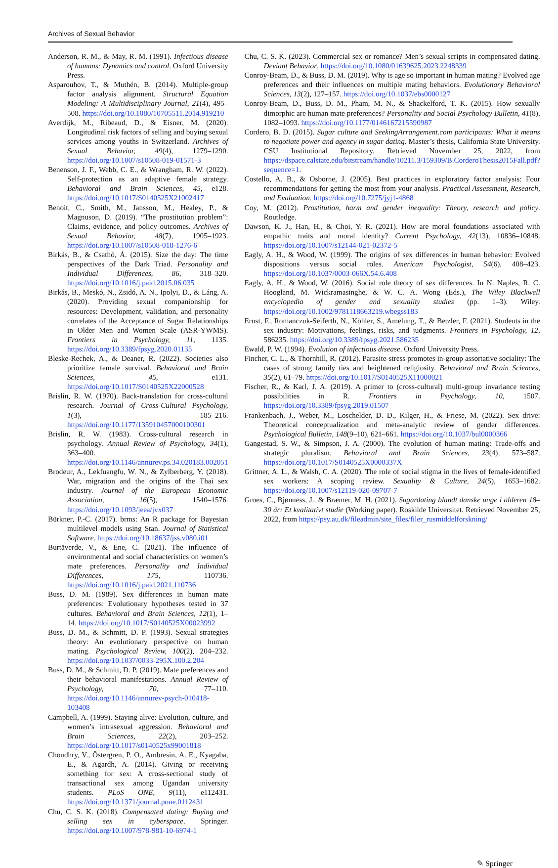Archives of Sexual Behavior
Anderson, R. M., & May, R. M. (1991). Infectious disease of humans: Dynamics and control. Oxford University Press.
Asparouhov, T., & Muthén, B. (2014). Multiple-group factor analysis alignment. Structural Equation Modeling: A Multidisciplinary Journal, 21(4), 495–508. https://doi.org/10.1080/10705511.2014.919210
Averdijk, M., Ribeaud, D., & Eisner, M. (2020). Longitudinal risk factors of selling and buying sexual services among youths in Switzerland. Archives of Sexual Behavior, 49(4), 1279–1290. https://doi.org/10.1007/s10508-019-01571-3
Benenson, J. F., Webb, C. E., & Wrangham, R. W. (2022). Self-protection as an adaptive female strategy. Behavioral and Brain Sciences, 45, e128. https://doi.org/10.1017/S0140525X21002417
Benoit, C., Smith, M., Jansson, M., Healey, P., & Magnuson, D. (2019). “The prostitution problem”: Claims, evidence, and policy outcomes. Archives of Sexual Behavior, 48(7), 1905–1923. https://doi.org/10.1007/s10508-018-1276-6
Birkás, B., & Csathó, Á. (2015). Size the day: The time perspectives of the Dark Triad. Personality and Individual Differences, 86, 318–320. https://doi.org/10.1016/j.paid.2015.06.035
Birkás, B., Meskó, N., Zsidó, A. N., Ipolyi, D., & Láng, A. (2020). Providing sexual companionship for resources: Development, validation, and personality correlates of the Acceptance of Sugar Relationships in Older Men and Women Scale (ASR-YWMS). Frontiers in Psychology, 11, 1135. https://doi.org/10.3389/fpsyg.2020.01135
Bleske-Rechek, A., & Deaner, R. (2022). Societies also prioritize female survival. Behavioral and Brain Sciences, 45, e131. https://doi.org/10.1017/S0140525X22000528
Brislin, R. W. (1970). Back-translation for cross-cultural research. Journal of Cross-Cultural Psychology, 1(3), 185–216. https://doi.org/10.1177/135910457000100301
Brislin, R. W. (1983). Cross-cultural research in psychology. Annual Review of Psychology, 34(1), 363–400. https://doi.org/10.1146/annurev.ps.34.020183.002051
Brodeur, A., Lekfuangfu, W. N., & Zylberberg, Y. (2018). War, migration and the origins of the Thai sex industry. Journal of the European Economic Association, 16(5), 1540–1576. https://doi.org/10.1093/jeea/jvx037
Bürkner, P.-C. (2017). brms: An R package for Bayesian multilevel models using Stan. Journal of Statistical Software. https://doi.org/10.18637/jss.v080.i01
Burtăverde, V., & Ene, C. (2021). The influence of environmental and social characteristics on women’s mate preferences. Personality and Individual Differences, 175, 110736. https://doi.org/10.1016/j.paid.2021.110736
Buss, D. M. (1989). Sex differences in human mate preferences: Evolutionary hypotheses tested in 37 cultures. Behavioral and Brain Sciences, 12(1), 1–14. https://doi.org/10.1017/S0140525X00023992
Buss, D. M., & Schmitt, D. P. (1993). Sexual strategies theory: An evolutionary perspective on human mating. Psychological Review, 100(2), 204–232. https://doi.org/10.1037/0033-295X.100.2.204
Buss, D. M., & Schmitt, D. P. (2019). Mate preferences and their behavioral manifestations. Annual Review of Psychology, 70, 77–110. https://doi.org/10.1146/annurev-psych-010418-103408
Campbell, A. (1999). Staying alive: Evolution, culture, and women’s intrasexual aggression. Behavioral and Brain Sciences, 22(2), 203–252. https://doi.org/10.1017/s0140525x99001818
Choudhry, V., Östergren, P. O., Ambresin, A. E., Kyagaba, E., & Agardh, A. (2014). Giving or receiving something for sex: A cross-sectional study of transactional sex among Ugandan university students. PLoS ONE, 9(11), e112431. https://doi.org/10.1371/journal.pone.0112431
Chu, C. S. K. (2018). Compensated dating: Buying and selling sex in cyberspace. Springer. https://doi.org/10.1007/978-981-10-6974-1
Chu, C. S. K. (2023). Commercial sex or romance? Men’s sexual scripts in compensated dating. Deviant Behavior. https://doi.org/10.1080/01639625.2023.2248339
Conroy-Beam, D., & Buss, D. M. (2019). Why is age so important in human mating? Evolved age preferences and their influences on multiple mating behaviors. Evolutionary Behavioral Sciences, 13(2), 127–157. https://doi.org/10.1037/ebs0000127
Conroy-Beam, D., Buss, D. M., Pham, M. N., & Shackelford, T. K. (2015). How sexually dimorphic are human mate preferences? Personality and Social Psychology Bulletin, 41(8), 1082–1093. https://doi.org/10.1177/0146167215590987
Cordero, B. D. (2015). Sugar culture and SeekingArrangement.com participants: What it means to negotiate power and agency in sugar dating. Master’s thesis, California State University. CSU Institutional Repository. Retrieved November 25, 2022, from https://dspace.calstate.edu/bitstream/handle/10211.3/159309/B.CorderoThesis2015Fall.pdf?sequence=1.
Costello, A. B., & Osborne, J. (2005). Best practices in exploratory factor analysis: Four recommendations for getting the most from your analysis. Practical Assessment, Research, and Evaluation. https://doi.org/10.7275/jyj1-4868
Coy, M. (2012). Prostitution, harm and gender inequality: Theory, research and policy. Routledge.
Dawson, K. J., Han, H., & Choi, Y. R. (2021). How are moral foundations associated with empathic traits and moral identity? Current Psychology, 42(13), 10836–10848. https://doi.org/10.1007/s12144-021-02372-5
Eagly, A. H., & Wood, W. (1999). The origins of sex differences in human behavior: Evolved dispositions versus social roles. American Psychologist, 54(6), 408–423. https://doi.org/10.1037/0003-066X.54.6.408
Eagly, A. H., & Wood, W. (2016). Social role theory of sex differences. In N. Naples, R. C. Hoogland, M. Wickramasinghe, & W. C. A. Wong (Eds.), The Wiley Blackwell encyclopedia of gender and sexuality studies (pp. 1–3). Wiley. https://doi.org/10.1002/9781118663219.wbegss183
Ernst, F., Romanczuk-Seiferth, N., Köhler, S., Amelung, T., & Betzler, F. (2021). Students in the sex industry: Motivations, feelings, risks, and judgments. Frontiers in Psychology, 12, 586235. https://doi.org/10.3389/fpsyg.2021.586235
Ewald, P. W. (1994). Evolution of infectious disease. Oxford University Press.
Fincher, C. L., & Thornhill, R. (2012). Parasite-stress promotes in-group assortative sociality: The cases of strong family ties and heightened religiosity. Behavioral and Brain Sciences, 35(2), 61–79. https://doi.org/10.1017/S0140525X11000021
Fischer, R., & Karl, J. A. (2019). A primer to (cross-cultural) multi-group invariance testing possibilities in R. Frontiers in Psychology, 10, 1507. https://doi.org/10.3389/fpsyg.2019.01507
Frankenbach, J., Weber, M., Loschelder, D. D., Kilger, H., & Friese, M. (2022). Sex drive: Theoretical conceptualization and meta-analytic review of gender differences. Psychological Bulletin, 148(9–10), 621–661. https://doi.org/10.1037/bul0000366
Gangestad, S. W., & Simpson, J. A. (2000). The evolution of human mating: Trade-offs and strategic pluralism. Behavioral and Brain Sciences, 23(4), 573–587. https://doi.org/10.1017/S0140525X0000337X
Grittner, A. L., & Walsh, C. A. (2020). The role of social stigma in the lives of female-identified sex workers: A scoping review. Sexuality & Culture, 24(5), 1653–1682. https://doi.org/10.1007/s12119-020-09707-7
Groes, C., Bjønness, J., & Bræmer, M. H. (2021). Sugardating blandt danske unge i alderen 18–30 år: Et kvalitativt studie (Working paper). Roskilde Universitet. Retrieved November 25, 2022, from https://psy.au.dk/fileadmin/site_files/filer_rusmiddelforskning/
✎ Springer